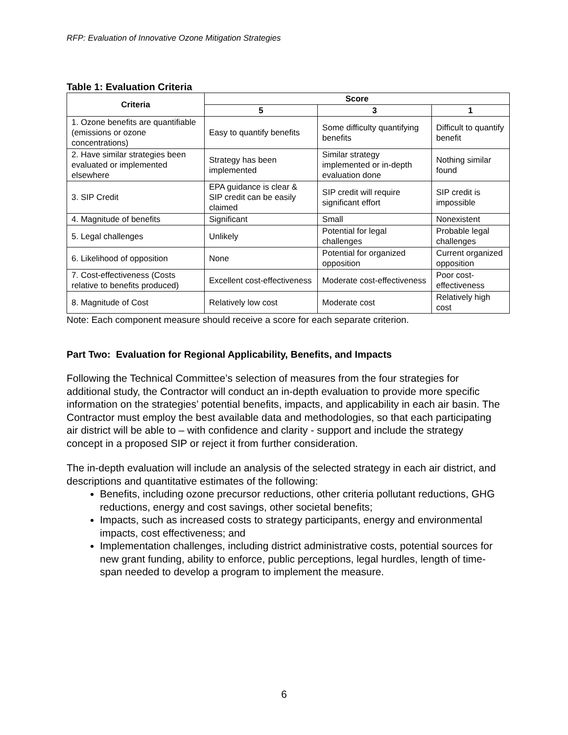RFP: Evaluation of Innovative Ozone Mitigation Strategies
Table 1: Evaluation Criteria
| Criteria | Score | | |
| --- | --- | --- | --- |
| | 5 | 3 | 1 |
| 1. Ozone benefits are quantifiable (emissions or ozone concentrations) | Easy to quantify benefits | Some difficulty quantifying benefits | Difficult to quantify benefit |
| 2. Have similar strategies been evaluated or implemented elsewhere | Strategy has been implemented | Similar strategy implemented or in-depth evaluation done | Nothing similar found |
| 3. SIP Credit | EPA guidance is clear & SIP credit can be easily claimed | SIP credit will require significant effort | SIP credit is impossible |
| 4. Magnitude of benefits | Significant | Small | Nonexistent |
| 5. Legal challenges | Unlikely | Potential for legal challenges | Probable legal challenges |
| 6. Likelihood of opposition | None | Potential for organized opposition | Current organized opposition |
| 7. Cost-effectiveness (Costs relative to benefits produced) | Excellent cost-effectiveness | Moderate cost-effectiveness | Poor cost-effectiveness |
| 8. Magnitude of Cost | Relatively low cost | Moderate cost | Relatively high cost |
Note: Each component measure should receive a score for each separate criterion.
Part Two: Evaluation for Regional Applicability, Benefits, and Impacts
Following the Technical Committee’s selection of measures from the four strategies for additional study, the Contractor will conduct an in-depth evaluation to provide more specific information on the strategies’ potential benefits, impacts, and applicability in each air basin. The Contractor must employ the best available data and methodologies, so that each participating air district will be able to – with confidence and clarity - support and include the strategy concept in a proposed SIP or reject it from further consideration.
The in-depth evaluation will include an analysis of the selected strategy in each air district, and descriptions and quantitative estimates of the following:
Benefits, including ozone precursor reductions, other criteria pollutant reductions, GHG reductions, energy and cost savings, other societal benefits;
Impacts, such as increased costs to strategy participants, energy and environmental impacts, cost effectiveness; and
Implementation challenges, including district administrative costs, potential sources for new grant funding, ability to enforce, public perceptions, legal hurdles, length of time-span needed to develop a program to implement the measure.
6